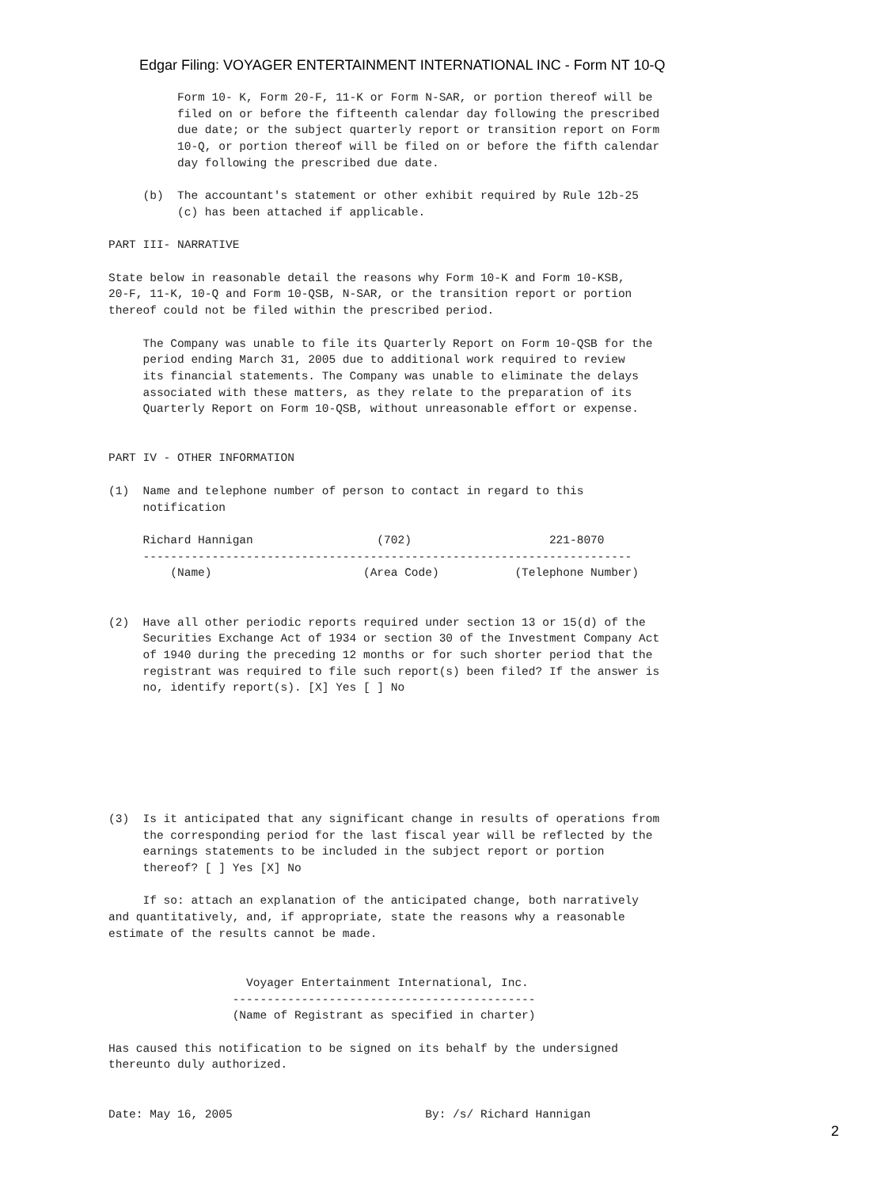Edgar Filing: VOYAGER ENTERTAINMENT INTERNATIONAL INC - Form NT 10-Q
          Form 10- K, Form 20-F, 11-K or Form N-SAR, or portion thereof will be
          filed on or before the fifteenth calendar day following the prescribed
          due date; or the subject quarterly report or transition report on Form
          10-Q, or portion thereof will be filed on or before the fifth calendar
          day following the prescribed due date.

     (b)  The accountant's statement or other exhibit required by Rule 12b-25
          (c) has been attached if applicable.

PART III- NARRATIVE

State below in reasonable detail the reasons why Form 10-K and Form 10-KSB,
20-F, 11-K, 10-Q and Form 10-QSB, N-SAR, or the transition report or portion
thereof could not be filed within the prescribed period.

     The Company was unable to file its Quarterly Report on Form 10-QSB for the
     period ending March 31, 2005 due to additional work required to review
     its financial statements. The Company was unable to eliminate the delays
     associated with these matters, as they relate to the preparation of its
     Quarterly Report on Form 10-QSB, without unreasonable effort or expense.


PART IV - OTHER INFORMATION

(1)  Name and telephone number of person to contact in regard to this
     notification

     Richard Hannigan                  (702)                    221-8070
     -----------------------------------------------------------------------
         (Name)                      (Area Code)           (Telephone Number)


(2)  Have all other periodic reports required under section 13 or 15(d) of the
     Securities Exchange Act of 1934 or section 30 of the Investment Company Act
     of 1940 during the preceding 12 months or for such shorter period that the
     registrant was required to file such report(s) been filed? If the answer is
     no, identify report(s). [X] Yes [ ] No







(3)  Is it anticipated that any significant change in results of operations from
     the corresponding period for the last fiscal year will be reflected by the
     earnings statements to be included in the subject report or portion
     thereof? [ ] Yes [X] No

     If so: attach an explanation of the anticipated change, both narratively
and quantitatively, and, if appropriate, state the reasons why a reasonable
estimate of the results cannot be made.


                    Voyager Entertainment International, Inc.
                  --------------------------------------------
                  (Name of Registrant as specified in charter)

Has caused this notification to be signed on its behalf by the undersigned
thereunto duly authorized.


Date: May 16, 2005                            By: /s/ Richard Hannigan
2